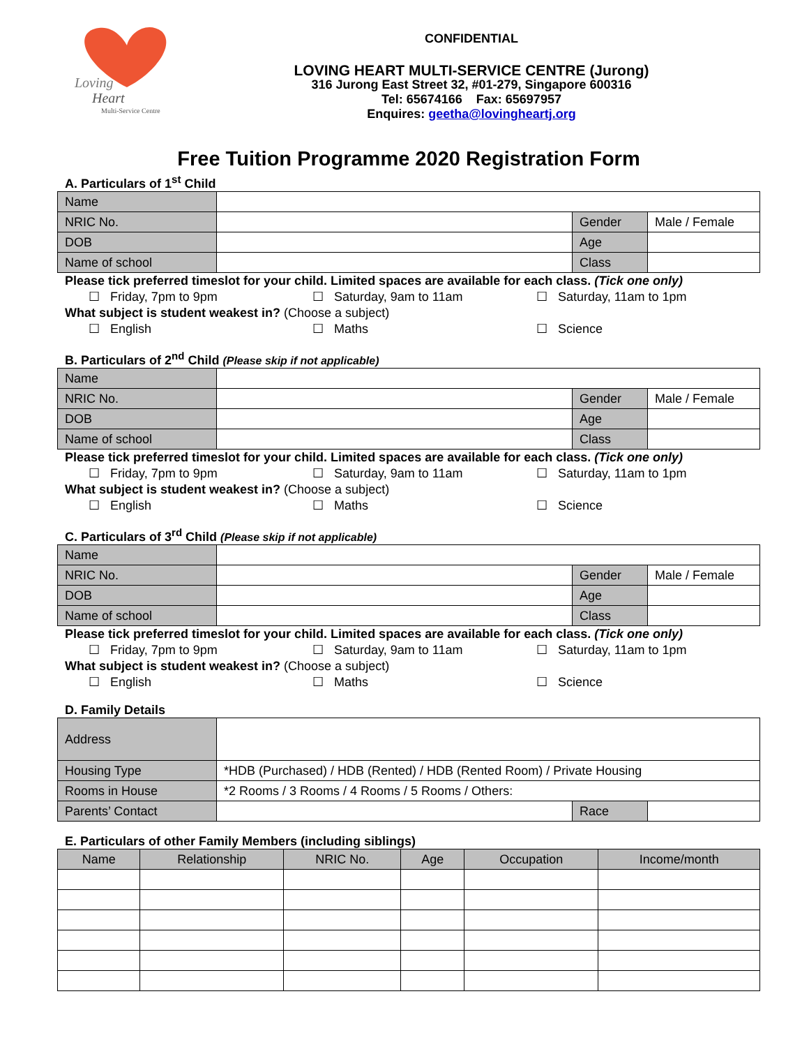Loving
Heart
Multi-Service Centre
CONFIDENTIAL
LOVING HEART MULTI-SERVICE CENTRE (Jurong)
316 Jurong East Street 32, #01-279, Singapore 600316
Tel: 65674166 Fax: 65697957
Enquires: geetha@lovingheartj.org
Free Tuition Programme 2020 Registration Form
A. Particulars of 1<sup>st</sup> Child
| Name | | | |
| NRIC No. | | Gender | Male / Female |
| DOB | | Age | |
| Name of school | | Class | |
Please tick preferred timeslot for your child. Limited spaces are available for each class. (Tick one only)
☐ Friday, 7pm to 9pm ☐ Saturday, 9am to 11am ☐ Saturday, 11am to 1pm
What subject is student weakest in? (Choose a subject)
☐ English ☐ Maths ☐ Science
B. Particulars of 2<sup>nd</sup> Child (Please skip if not applicable)
| Name | | | |
| NRIC No. | | Gender | Male / Female |
| DOB | | Age | |
| Name of school | | Class | |
Please tick preferred timeslot for your child. Limited spaces are available for each class. (Tick one only)
☐ Friday, 7pm to 9pm ☐ Saturday, 9am to 11am ☐ Saturday, 11am to 1pm
What subject is student weakest in? (Choose a subject)
☐ English ☐ Maths ☐ Science
C. Particulars of 3<sup>rd</sup> Child (Please skip if not applicable)
| Name | | | |
| NRIC No. | | Gender | Male / Female |
| DOB | | Age | |
| Name of school | | Class | |
Please tick preferred timeslot for your child. Limited spaces are available for each class. (Tick one only)
☐ Friday, 7pm to 9pm ☐ Saturday, 9am to 11am ☐ Saturday, 11am to 1pm
What subject is student weakest in? (Choose a subject)
☐ English ☐ Maths ☐ Science
D. Family Details
| Address | | | |
| Housing Type | *HDB (Purchased) / HDB (Rented) / HDB (Rented Room) / Private Housing | | |
| Rooms in House | *2 Rooms / 3 Rooms / 4 Rooms / 5 Rooms / Others: | | |
| Parents’ Contact | | Race | |
E. Particulars of other Family Members (including siblings)
| Name | Relationship | NRIC No. | Age | Occupation | Income/month |
| --- | --- | --- | --- | --- | --- |